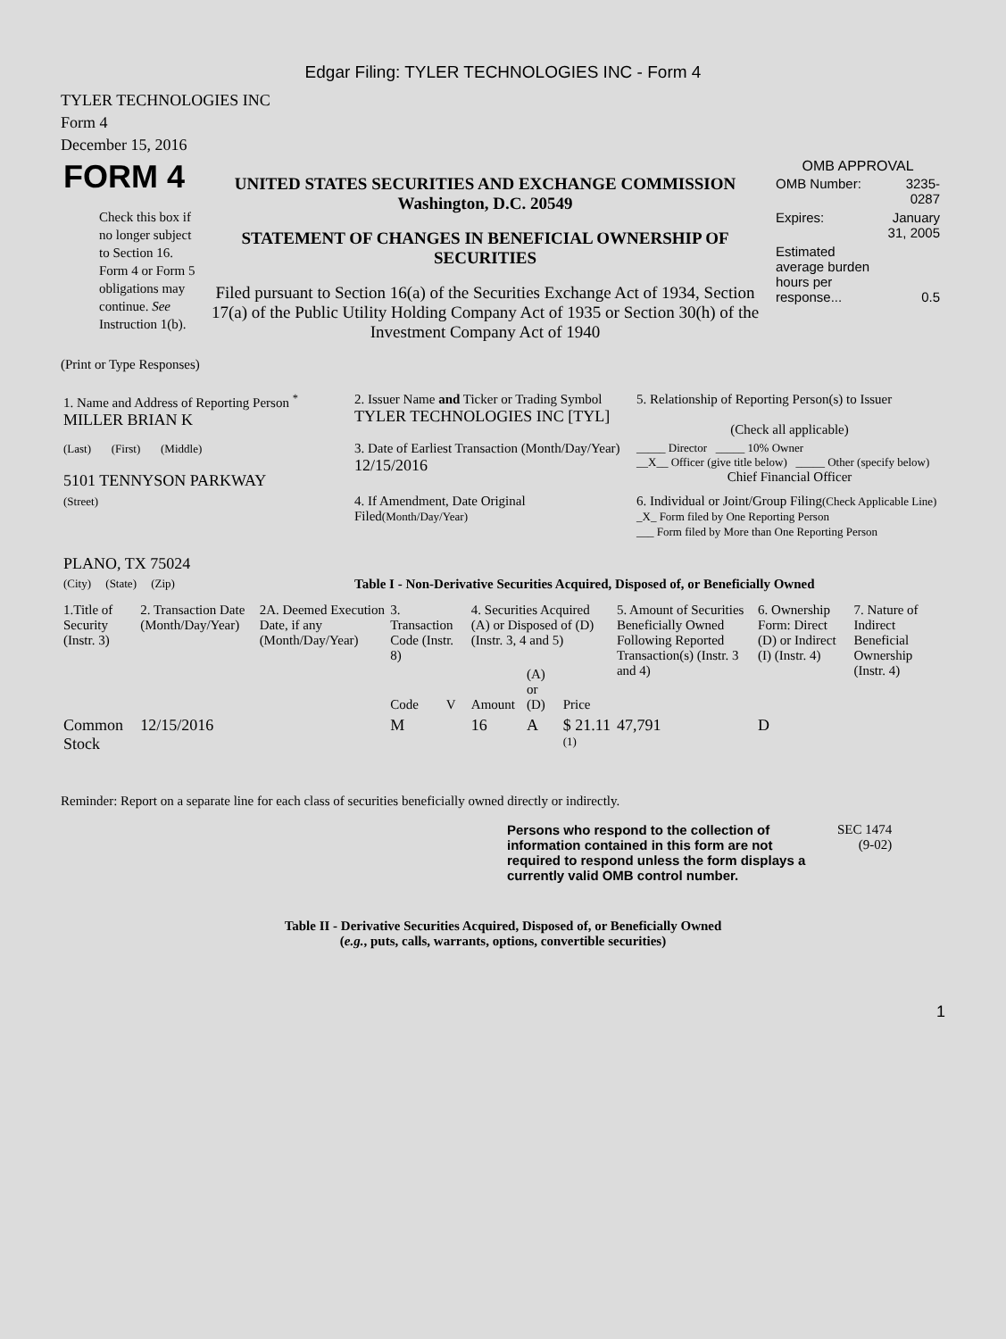Edgar Filing: TYLER TECHNOLOGIES INC - Form 4
TYLER TECHNOLOGIES INC
Form 4
December 15, 2016
| FORM 4 Check this box if no longer subject to Section 16. Form 4 or Form 5 obligations may continue. See Instruction 1(b). | UNITED STATES SECURITIES AND EXCHANGE COMMISSION Washington, D.C. 20549 STATEMENT OF CHANGES IN BENEFICIAL OWNERSHIP OF SECURITIES Filed pursuant to Section 16(a) of the Securities Exchange Act of 1934, Section 17(a) of the Public Utility Holding Company Act of 1935 or Section 30(h) of the Investment Company Act of 1940 | OMB APPROVAL / OMB Number: / 3235-0287 / / Expires: / January 31, 2005 / / Estimated average burden hours per response... / 0.5 / |
(Print or Type Responses)
| 1. Name and Address of Reporting Person <sup>*</sup> MILLER BRIAN K | 2. Issuer Name and Ticker or Trading Symbol TYLER TECHNOLOGIES INC [TYL] | 5. Relationship of Reporting Person(s) to Issuer (Check all applicable) |
| (Last) (First) (Middle) 5101 TENNYSON PARKWAY | 3. Date of Earliest Transaction (Month/Day/Year) 12/15/2016 | _____ Director _____ 10% Owner __X__ Officer (give title below) _____ Other (specify below) Chief Financial Officer |
| (Street) PLANO, TX 75024 | 4. If Amendment, Date Original Filed (Month/Day/Year) | 6. Individual or Joint/Group Filing (Check Applicable Line) _X_ Form filed by One Reporting Person ___ Form filed by More than One Reporting Person |
| (City) (State) (Zip) | Table I - Non-Derivative Securities Acquired, Disposed of, or Beneficially Owned | |
| 1.Title of Security (Instr. 3) | 2. Transaction Date (Month/Day/Year) | 2A. Deemed Execution Date, if any (Month/Day/Year) | 3. Transaction Code (Instr. 8) | | 4. Securities Acquired (A) or Disposed of (D) (Instr. 3, 4 and 5) | | | 5. Amount of Securities Beneficially Owned Following Reported Transaction(s) (Instr. 3 and 4) | 6. Ownership Form: Direct (D) or Indirect (I) (Instr. 4) | 7. Nature of Indirect Beneficial Ownership (Instr. 4) |
| --- | --- | --- | --- | --- | --- | --- | --- | --- | --- | --- |
| | | | Code | V | Amount | (A) or (D) | Price | | | |
| Common Stock | 12/15/2016 | | M | | 16 | A | $ 21.11 <sup>(1)</sup> | 47,791 | D | |
Reminder: Report on a separate line for each class of securities beneficially owned directly or indirectly.
Persons who respond to the collection of information contained in this form are not required to respond unless the form displays a currently valid OMB control number.
SEC 1474
(9-02)
Table II - Derivative Securities Acquired, Disposed of, or Beneficially Owned
(e.g., puts, calls, warrants, options, convertible securities)
1